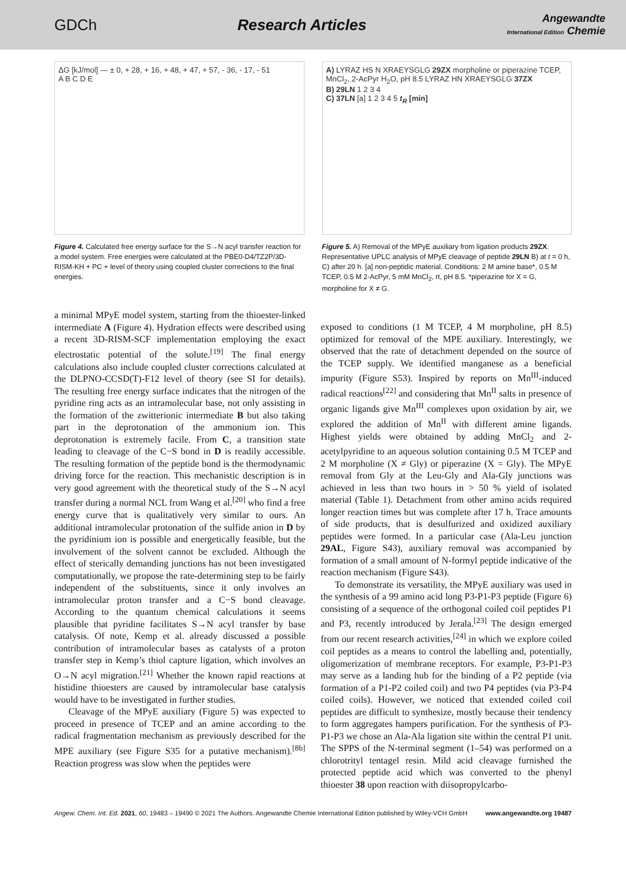GDCh Research Articles
Angewandte
International Edition Chemie
ΔG [kJ/mol] — ± 0, + 28, + 16, + 48, + 47, + 57, - 36, - 17, - 51
A B C D E
Figure 4. Calculated free energy surface for the S→N acyl transfer reaction for a model system. Free energies were calculated at the PBE0-D4/TZ2P/3D-RISM-KH + PC + level of theory using coupled cluster corrections to the final energies.
A) LYRAZ HS N XRAEYSGLG 29ZX morpholine or piperazine TCEP, MnCl<sub>2</sub>, 2-AcPyr H<sub>2</sub>O, pH 8.5 LYRAZ HN XRAEYSGLG 37ZX
B) 29LN 1 2 3 4
C) 37LN [a] 1 2 3 4 5 t<sub>R</sub> [min]
Figure 5. A) Removal of the MPyE auxiliary from ligation products 29ZX. Representative UPLC analysis of MPyE cleavage of peptide 29LN B) at t = 0 h, C) after 20 h. [a] non-peptidic material. Conditions: 2 M amine base*, 0.5 M TCEP, 0.5 M 2-AcPyr, 5 mM MnCl<sub>2</sub>, rt, pH 8.5. *piperazine for X = G, morpholine for X ≠ G.
a minimal MPyE model system, starting from the thioester-linked intermediate A (Figure 4). Hydration effects were described using a recent 3D-RISM-SCF implementation employing the exact electrostatic potential of the solute.<sup>[19]</sup> The final energy calculations also include coupled cluster corrections calculated at the DLPNO-CCSD(T)-F12 level of theory (see SI for details). The resulting free energy surface indicates that the nitrogen of the pyridine ring acts as an intramolecular base, not only assisting in the formation of the zwitterionic intermediate B but also taking part in the deprotonation of the ammonium ion. This deprotonation is extremely facile. From C, a transition state leading to cleavage of the C−S bond in D is readily accessible. The resulting formation of the peptide bond is the thermodynamic driving force for the reaction. This mechanistic description is in very good agreement with the theoretical study of the S→N acyl transfer during a normal NCL from Wang et al.<sup>[20]</sup> who find a free energy curve that is qualitatively very similar to ours. An additional intramolecular protonation of the sulfide anion in D by the pyridinium ion is possible and energetically feasible, but the involvement of the solvent cannot be excluded. Although the effect of sterically demanding junctions has not been investigated computationally, we propose the rate-determining step to be fairly independent of the substituents, since it only involves an intramolecular proton transfer and a C−S bond cleavage. According to the quantum chemical calculations it seems plausible that pyridine facilitates S→N acyl transfer by base catalysis. Of note, Kemp et al. already discussed a possible contribution of intramolecular bases as catalysts of a proton transfer step in Kemp’s thiol capture ligation, which involves an O→N acyl migration.<sup>[21]</sup> Whether the known rapid reactions at histidine thioesters are caused by intramolecular base catalysis would have to be investigated in further studies.
Cleavage of the MPyE auxiliary (Figure 5) was expected to proceed in presence of TCEP and an amine according to the radical fragmentation mechanism as previously described for the MPE auxiliary (see Figure S35 for a putative mechanism).<sup>[8b]</sup> Reaction progress was slow when the peptides were
exposed to conditions (1 M TCEP, 4 M morpholine, pH 8.5) optimized for removal of the MPE auxiliary. Interestingly, we observed that the rate of detachment depended on the source of the TCEP supply. We identified manganese as a beneficial impurity (Figure S53). Inspired by reports on Mn<sup>III</sup>-induced radical reactions<sup>[22]</sup> and considering that Mn<sup>II</sup> salts in presence of organic ligands give Mn<sup>III</sup> complexes upon oxidation by air, we explored the addition of Mn<sup>II</sup> with different amine ligands. Highest yields were obtained by adding MnCl<sub>2</sub> and 2-acetylpyridine to an aqueous solution containing 0.5 M TCEP and 2 M morpholine (X ≠ Gly) or piperazine (X = Gly). The MPyE removal from Gly at the Leu-Gly and Ala-Gly junctions was achieved in less than two hours in > 50 % yield of isolated material (Table 1). Detachment from other amino acids required longer reaction times but was complete after 17 h. Trace amounts of side products, that is desulfurized and oxidized auxiliary peptides were formed. In a particular case (Ala-Leu junction 29AL, Figure S43), auxiliary removal was accompanied by formation of a small amount of N-formyl peptide indicative of the reaction mechanism (Figure S43).
To demonstrate its versatility, the MPyE auxiliary was used in the synthesis of a 99 amino acid long P3-P1-P3 peptide (Figure 6) consisting of a sequence of the orthogonal coiled coil peptides P1 and P3, recently introduced by Jerala.<sup>[23]</sup> The design emerged from our recent research activities,<sup>[24]</sup> in which we explore coiled coil peptides as a means to control the labelling and, potentially, oligomerization of membrane receptors. For example, P3-P1-P3 may serve as a landing hub for the binding of a P2 peptide (via formation of a P1-P2 coiled coil) and two P4 peptides (via P3-P4 coiled coils). However, we noticed that extended coiled coil peptides are difficult to synthesize, mostly because their tendency to form aggregates hampers purification. For the synthesis of P3-P1-P3 we chose an Ala-Ala ligation site within the central P1 unit. The SPPS of the N-terminal segment (1–54) was performed on a chlorotrityl tentagel resin. Mild acid cleavage furnished the protected peptide acid which was converted to the phenyl thioester 38 upon reaction with diisopropylcarbo-
Angew. Chem. Int. Ed. 2021, 60, 19483 – 19490 © 2021 The Authors. Angewandte Chemie International Edition published by Wiley-VCH GmbH www.angewandte.org 19487